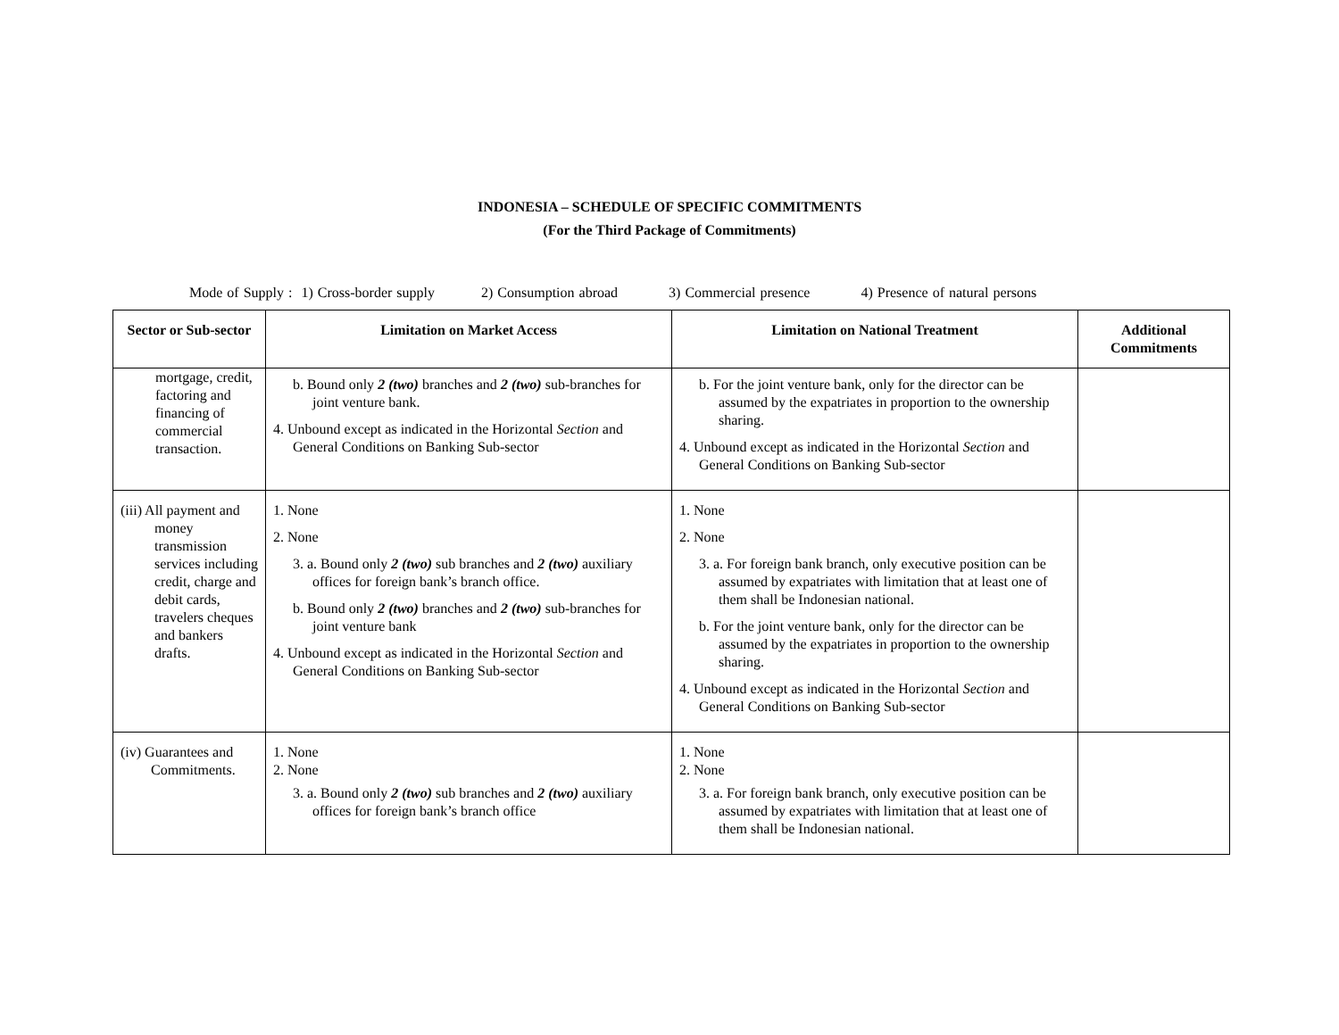INDONESIA – SCHEDULE OF SPECIFIC COMMITMENTS
(For the Third Package of Commitments)
Mode of Supply : 1) Cross-border supply 2) Consumption abroad 3) Commercial presence 4) Presence of natural persons
| Sector or Sub-sector | Limitation on Market Access | Limitation on National Treatment | Additional Commitments |
| --- | --- | --- | --- |
| mortgage, credit, factoring and financing of commercial transaction. | b. Bound only 2 (two) branches and 2 (two) sub-branches for joint venture bank. 4. Unbound except as indicated in the Horizontal Section and General Conditions on Banking Sub-sector | b. For the joint venture bank, only for the director can be assumed by the expatriates in proportion to the ownership sharing. 4. Unbound except as indicated in the Horizontal Section and General Conditions on Banking Sub-sector | |
| (iii) All payment and money transmission services including credit, charge and debit cards, travelers cheques and bankers drafts. | 1. None 2. None 3. a. Bound only 2 (two) sub branches and 2 (two) auxiliary offices for foreign bank’s branch office. b. Bound only 2 (two) branches and 2 (two) sub-branches for joint venture bank 4. Unbound except as indicated in the Horizontal Section and General Conditions on Banking Sub-sector | 1. None 2. None 3. a. For foreign bank branch, only executive position can be assumed by expatriates with limitation that at least one of them shall be Indonesian national. b. For the joint venture bank, only for the director can be assumed by the expatriates in proportion to the ownership sharing. 4. Unbound except as indicated in the Horizontal Section and General Conditions on Banking Sub-sector | |
| (iv) Guarantees and Commitments. | 1. None 2. None 3. a. Bound only 2 (two) sub branches and 2 (two) auxiliary offices for foreign bank’s branch office | 1. None 2. None 3. a. For foreign bank branch, only executive position can be assumed by expatriates with limitation that at least one of them shall be Indonesian national. | |